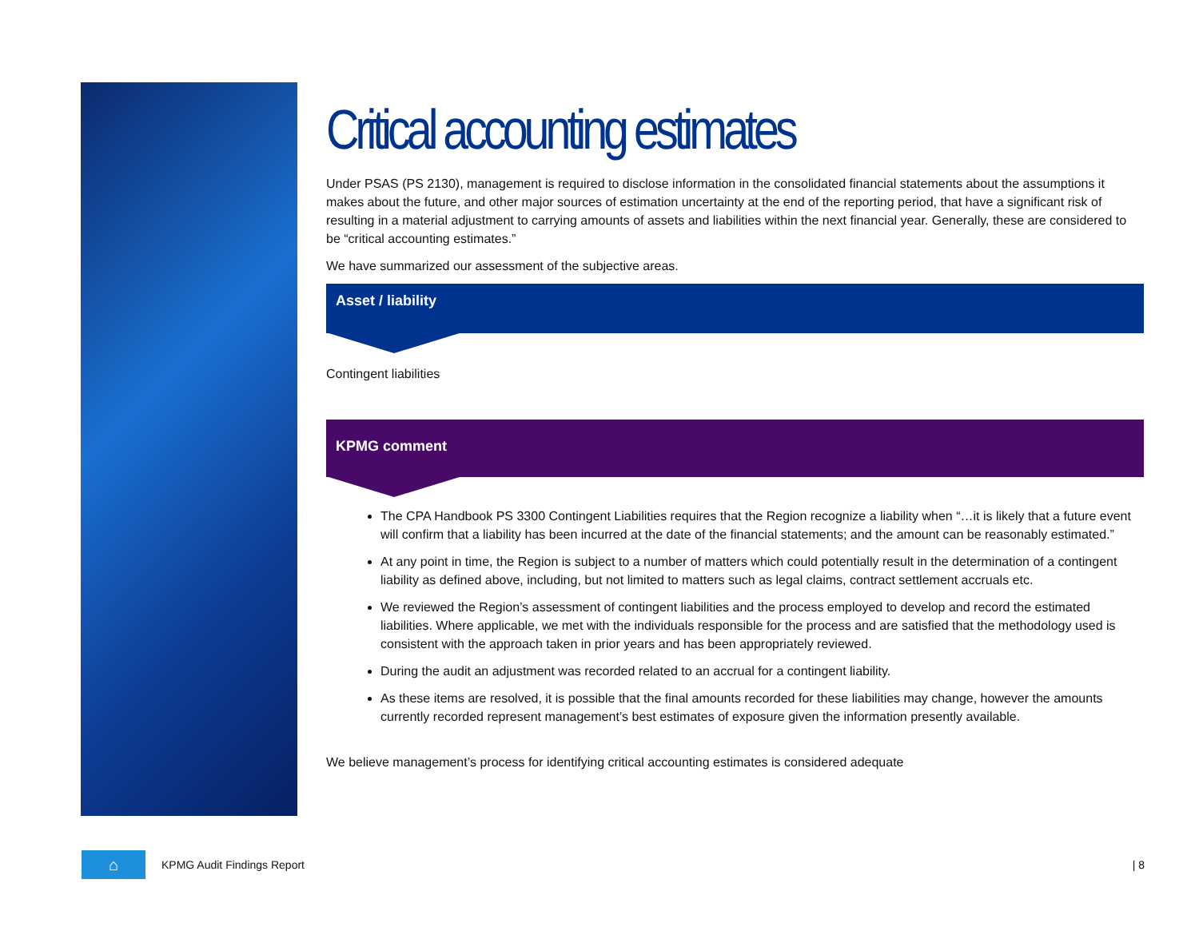Critical accounting estimates
Under PSAS (PS 2130), management is required to disclose information in the consolidated financial statements about the assumptions it makes about the future, and other major sources of estimation uncertainty at the end of the reporting period, that have a significant risk of resulting in a material adjustment to carrying amounts of assets and liabilities within the next financial year. Generally, these are considered to be “critical accounting estimates.”
We have summarized our assessment of the subjective areas.
Asset / liability
Contingent liabilities
KPMG comment
The CPA Handbook PS 3300 Contingent Liabilities requires that the Region recognize a liability when “…it is likely that a future event will confirm that a liability has been incurred at the date of the financial statements; and the amount can be reasonably estimated.”
At any point in time, the Region is subject to a number of matters which could potentially result in the determination of a contingent liability as defined above, including, but not limited to matters such as legal claims, contract settlement accruals etc.
We reviewed the Region’s assessment of contingent liabilities and the process employed to develop and record the estimated liabilities. Where applicable, we met with the individuals responsible for the process and are satisfied that the methodology used is consistent with the approach taken in prior years and has been appropriately reviewed.
During the audit an adjustment was recorded related to an accrual for a contingent liability.
As these items are resolved, it is possible that the final amounts recorded for these liabilities may change, however the amounts currently recorded represent management’s best estimates of exposure given the information presently available.
We believe management’s process for identifying critical accounting estimates is considered adequate
⌂
KPMG Audit Findings Report | 8